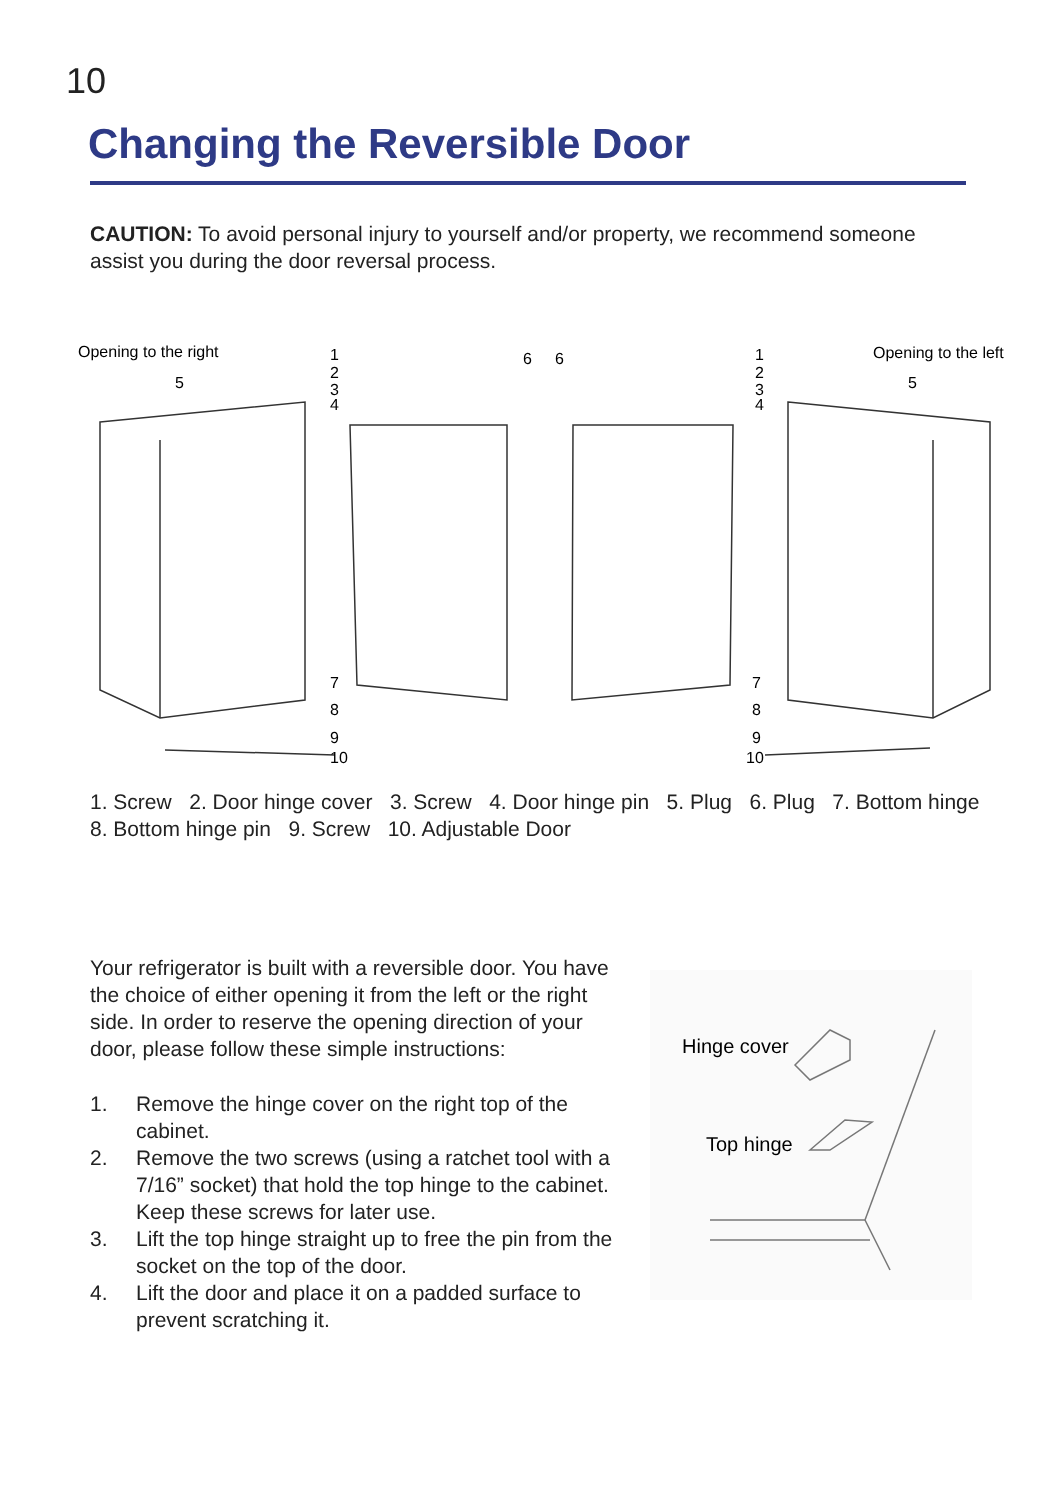10
Changing the Reversible Door
CAUTION: To avoid personal injury to yourself and/or property, we recommend someone assist you during the door reversal process.
Opening to the right
Opening to the left
1
2
3
4
5
6
6
1
2
3
4
5
7
8
9
10
7
8
9
10
1. Screw 2. Door hinge cover 3. Screw 4. Door hinge pin 5. Plug 6. Plug 7. Bottom hinge
8. Bottom hinge pin 9. Screw 10. Adjustable Door
Your refrigerator is built with a reversible door. You have the choice of either opening it from the left or the right side. In order to reserve the opening direction of your door, please follow these simple instructions:
1. Remove the hinge cover on the right top of the cabinet.
2. Remove the two screws (using a ratchet tool with a 7/16” socket) that hold the top hinge to the cabinet. Keep these screws for later use.
3. Lift the top hinge straight up to free the pin from the socket on the top of the door.
4. Lift the door and place it on a padded surface to prevent scratching it.
Hinge cover
Top hinge